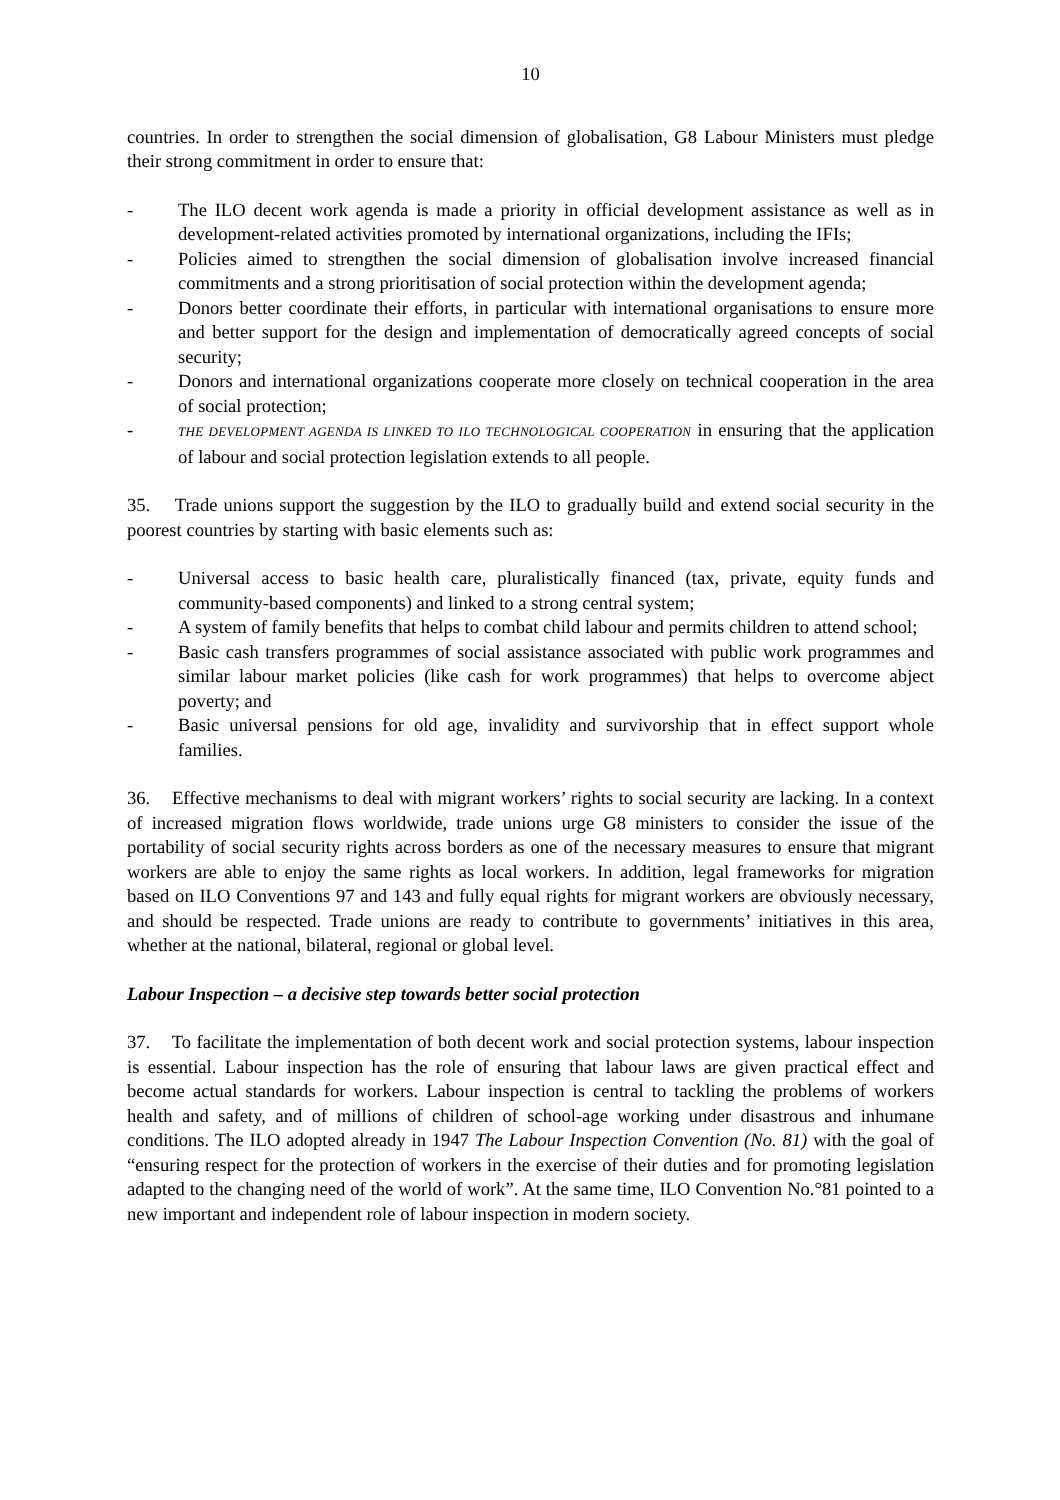10
countries. In order to strengthen the social dimension of globalisation, G8 Labour Ministers must pledge their strong commitment in order to ensure that:
- The ILO decent work agenda is made a priority in official development assistance as well as in development-related activities promoted by international organizations, including the IFIs;
- Policies aimed to strengthen the social dimension of globalisation involve increased financial commitments and a strong prioritisation of social protection within the development agenda;
- Donors better coordinate their efforts, in particular with international organisations to ensure more and better support for the design and implementation of democratically agreed concepts of social security;
- Donors and international organizations cooperate more closely on technical cooperation in the area of social protection;
- THE DEVELOPMENT AGENDA IS LINKED TO ILO TECHNOLOGICAL COOPERATION in ensuring that the application of labour and social protection legislation extends to all people.
35. Trade unions support the suggestion by the ILO to gradually build and extend social security in the poorest countries by starting with basic elements such as:
- Universal access to basic health care, pluralistically financed (tax, private, equity funds and community-based components) and linked to a strong central system;
- A system of family benefits that helps to combat child labour and permits children to attend school;
- Basic cash transfers programmes of social assistance associated with public work programmes and similar labour market policies (like cash for work programmes) that helps to overcome abject poverty; and
- Basic universal pensions for old age, invalidity and survivorship that in effect support whole families.
36. Effective mechanisms to deal with migrant workers’ rights to social security are lacking. In a context of increased migration flows worldwide, trade unions urge G8 ministers to consider the issue of the portability of social security rights across borders as one of the necessary measures to ensure that migrant workers are able to enjoy the same rights as local workers. In addition, legal frameworks for migration based on ILO Conventions 97 and 143 and fully equal rights for migrant workers are obviously necessary, and should be respected. Trade unions are ready to contribute to governments’ initiatives in this area, whether at the national, bilateral, regional or global level.
Labour Inspection – a decisive step towards better social protection
37. To facilitate the implementation of both decent work and social protection systems, labour inspection is essential. Labour inspection has the role of ensuring that labour laws are given practical effect and become actual standards for workers. Labour inspection is central to tackling the problems of workers health and safety, and of millions of children of school-age working under disastrous and inhumane conditions. The ILO adopted already in 1947 The Labour Inspection Convention (No. 81) with the goal of “ensuring respect for the protection of workers in the exercise of their duties and for promoting legislation adapted to the changing need of the world of work”. At the same time, ILO Convention No.°81 pointed to a new important and independent role of labour inspection in modern society.